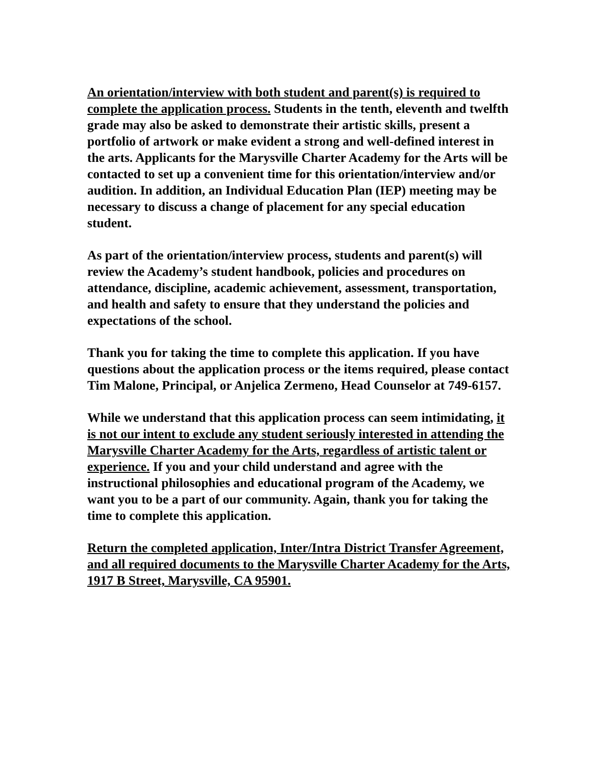An orientation/interview with both student and parent(s) is required to complete the application process. Students in the tenth, eleventh and twelfth grade may also be asked to demonstrate their artistic skills, present a portfolio of artwork or make evident a strong and well-defined interest in the arts. Applicants for the Marysville Charter Academy for the Arts will be contacted to set up a convenient time for this orientation/interview and/or audition. In addition, an Individual Education Plan (IEP) meeting may be necessary to discuss a change of placement for any special education student.
As part of the orientation/interview process, students and parent(s) will review the Academy’s student handbook, policies and procedures on attendance, discipline, academic achievement, assessment, transportation, and health and safety to ensure that they understand the policies and expectations of the school.
Thank you for taking the time to complete this application. If you have questions about the application process or the items required, please contact Tim Malone, Principal, or Anjelica Zermeno, Head Counselor at 749-6157.
While we understand that this application process can seem intimidating, it is not our intent to exclude any student seriously interested in attending the Marysville Charter Academy for the Arts, regardless of artistic talent or experience. If you and your child understand and agree with the instructional philosophies and educational program of the Academy, we want you to be a part of our community. Again, thank you for taking the time to complete this application.
Return the completed application, Inter/Intra District Transfer Agreement, and all required documents to the Marysville Charter Academy for the Arts, 1917 B Street, Marysville, CA 95901.